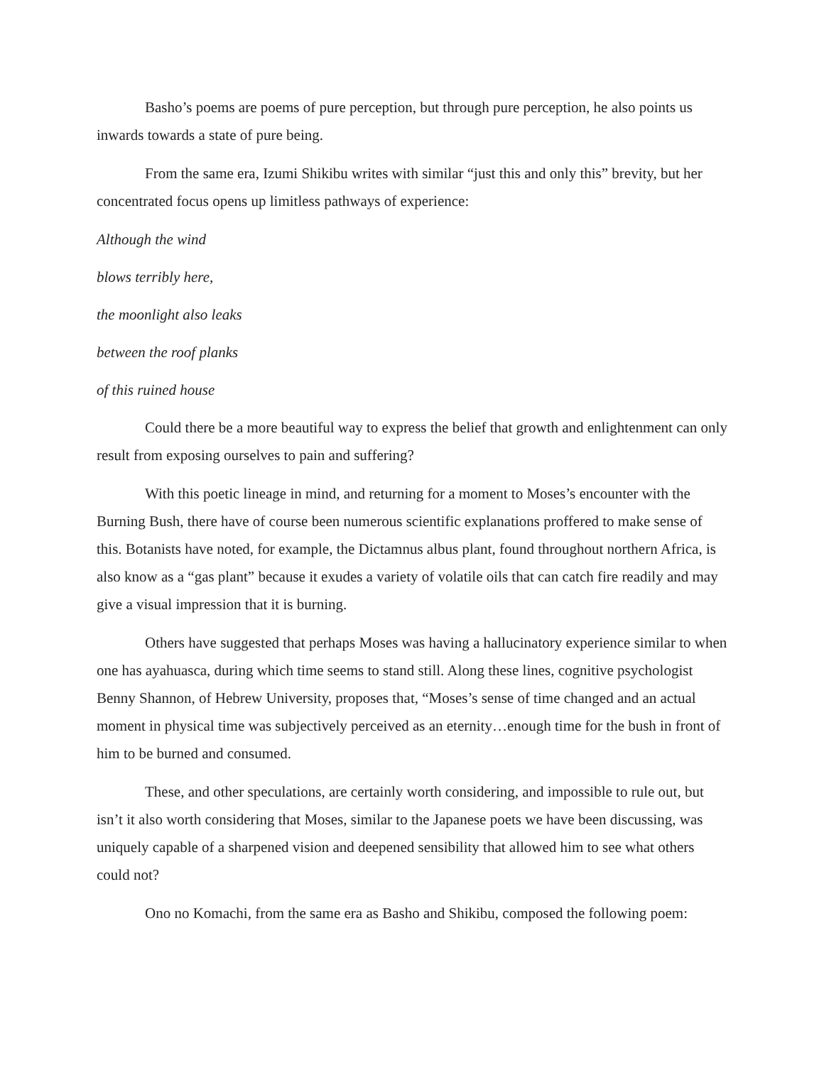Basho’s poems are poems of pure perception, but through pure perception, he also points us inwards towards a state of pure being.
From the same era, Izumi Shikibu writes with similar “just this and only this” brevity, but her concentrated focus opens up limitless pathways of experience:
Although the wind
blows terribly here,
the moonlight also leaks
between the roof planks
of this ruined house
Could there be a more beautiful way to express the belief that growth and enlightenment can only result from exposing ourselves to pain and suffering?
With this poetic lineage in mind, and returning for a moment to Moses’s encounter with the Burning Bush, there have of course been numerous scientific explanations proffered to make sense of this. Botanists have noted, for example, the Dictamnus albus plant, found throughout northern Africa, is also know as a “gas plant” because it exudes a variety of volatile oils that can catch fire readily and may give a visual impression that it is burning.
Others have suggested that perhaps Moses was having a hallucinatory experience similar to when one has ayahuasca, during which time seems to stand still. Along these lines, cognitive psychologist Benny Shannon, of Hebrew University, proposes that, “Moses’s sense of time changed and an actual moment in physical time was subjectively perceived as an eternity…enough time for the bush in front of him to be burned and consumed.
These, and other speculations, are certainly worth considering, and impossible to rule out, but isn’t it also worth considering that Moses, similar to the Japanese poets we have been discussing, was uniquely capable of a sharpened vision and deepened sensibility that allowed him to see what others could not?
Ono no Komachi, from the same era as Basho and Shikibu, composed the following poem: